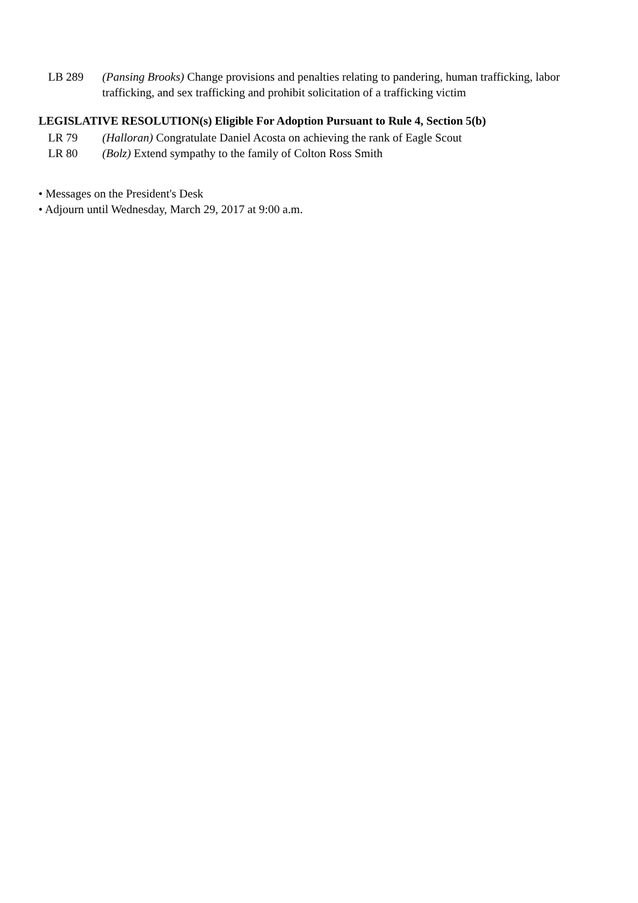LB 289 (Pansing Brooks) Change provisions and penalties relating to pandering, human trafficking, labor trafficking, and sex trafficking and prohibit solicitation of a trafficking victim
LEGISLATIVE RESOLUTION(s) Eligible For Adoption Pursuant to Rule 4, Section 5(b)
LR 79 (Halloran) Congratulate Daniel Acosta on achieving the rank of Eagle Scout
LR 80 (Bolz) Extend sympathy to the family of Colton Ross Smith
• Messages on the President's Desk
• Adjourn until Wednesday, March 29, 2017 at 9:00 a.m.